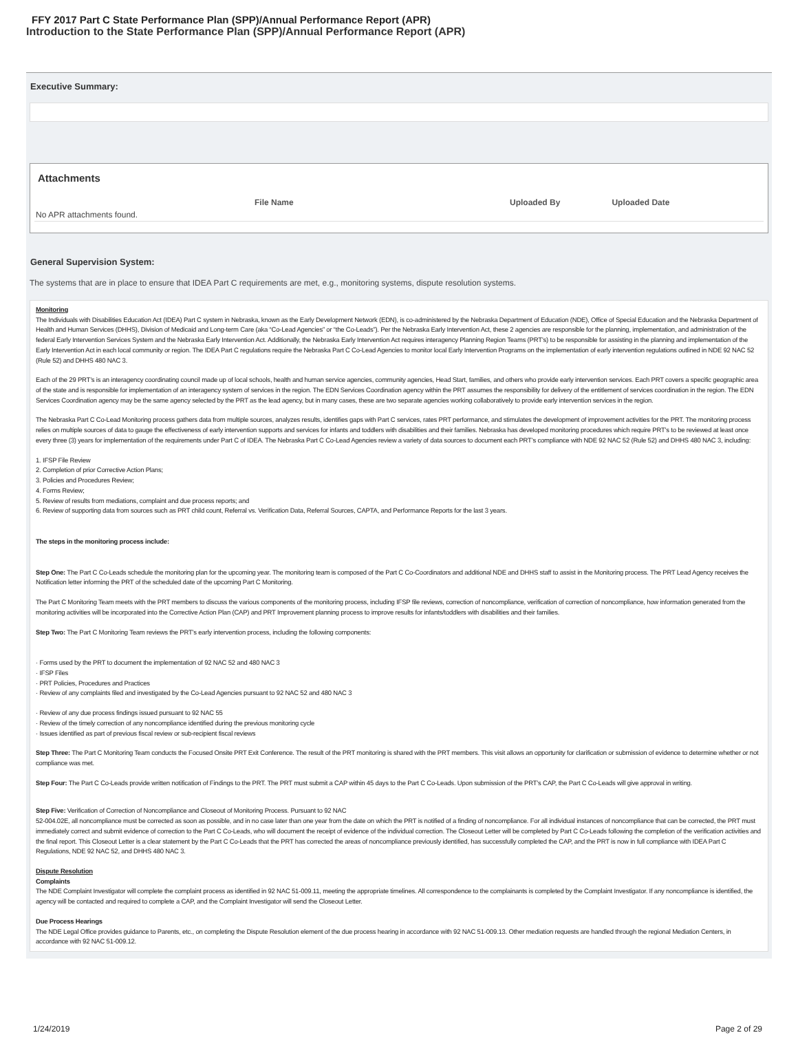FFY 2017 Part C State Performance Plan (SPP)/Annual Performance Report (APR)
Introduction to the State Performance Plan (SPP)/Annual Performance Report (APR)
Executive Summary:
Attachments
| | File Name | Uploaded By | Uploaded Date |
| --- | --- | --- | --- |
| No APR attachments found. | | | |
General Supervision System:
The systems that are in place to ensure that IDEA Part C requirements are met, e.g., monitoring systems, dispute resolution systems.
Monitoring
The Individuals with Disabilities Education Act (IDEA) Part C system in Nebraska, known as the Early Development Network (EDN), is co-administered by the Nebraska Department of Education (NDE), Office of Special Education and the Nebraska Department of Health and Human Services (DHHS), Division of Medicaid and Long-term Care (aka “Co-Lead Agencies” or “the Co-Leads”). Per the Nebraska Early Intervention Act, these 2 agencies are responsible for the planning, implementation, and administration of the federal Early Intervention Services System and the Nebraska Early Intervention Act. Additionally, the Nebraska Early Intervention Act requires interagency Planning Region Teams (PRT’s) to be responsible for assisting in the planning and implementation of the Early Intervention Act in each local community or region. The IDEA Part C regulations require the Nebraska Part C Co-Lead Agencies to monitor local Early Intervention Programs on the implementation of early intervention regulations outlined in NDE 92 NAC 52 (Rule 52) and DHHS 480 NAC 3.
Each of the 29 PRT’s is an interagency coordinating council made up of local schools, health and human service agencies, community agencies, Head Start, families, and others who provide early intervention services. Each PRT covers a specific geographic area of the state and is responsible for implementation of an interagency system of services in the region. The EDN Services Coordination agency within the PRT assumes the responsibility for delivery of the entitlement of services coordination in the region. The EDN Services Coordination agency may be the same agency selected by the PRT as the lead agency, but in many cases, these are two separate agencies working collaboratively to provide early intervention services in the region.
The Nebraska Part C Co-Lead Monitoring process gathers data from multiple sources, analyzes results, identifies gaps with Part C services, rates PRT performance, and stimulates the development of improvement activities for the PRT. The monitoring process relies on multiple sources of data to gauge the effectiveness of early intervention supports and services for infants and toddlers with disabilities and their families. Nebraska has developed monitoring procedures which require PRT’s to be reviewed at least once every three (3) years for implementation of the requirements under Part C of IDEA. The Nebraska Part C Co-Lead Agencies review a variety of data sources to document each PRT’s compliance with NDE 92 NAC 52 (Rule 52) and DHHS 480 NAC 3, including:
1. IFSP File Review
2. Completion of prior Corrective Action Plans;
3. Policies and Procedures Review;
4. Forms Review;
5. Review of results from mediations, complaint and due process reports; and
6. Review of supporting data from sources such as PRT child count, Referral vs. Verification Data, Referral Sources, CAPTA, and Performance Reports for the last 3 years.
The steps in the monitoring process include:
Step One: The Part C Co-Leads schedule the monitoring plan for the upcoming year. The monitoring team is composed of the Part C Co-Coordinators and additional NDE and DHHS staff to assist in the Monitoring process. The PRT Lead Agency receives the Notification letter informing the PRT of the scheduled date of the upcoming Part C Monitoring.
The Part C Monitoring Team meets with the PRT members to discuss the various components of the monitoring process, including IFSP file reviews, correction of noncompliance, verification of correction of noncompliance, how information generated from the monitoring activities will be incorporated into the Corrective Action Plan (CAP) and PRT Improvement planning process to improve results for infants/toddlers with disabilities and their families.
Step Two: The Part C Monitoring Team reviews the PRT’s early intervention process, including the following components:
· Forms used by the PRT to document the implementation of 92 NAC 52 and 480 NAC 3
· IFSP Files
· PRT Policies, Procedures and Practices
· Review of any complaints filed and investigated by the Co-Lead Agencies pursuant to 92 NAC 52 and 480 NAC 3
· Review of any due process findings issued pursuant to 92 NAC 55
· Review of the timely correction of any noncompliance identified during the previous monitoring cycle
· Issues identified as part of previous fiscal review or sub-recipient fiscal reviews
Step Three: The Part C Monitoring Team conducts the Focused Onsite PRT Exit Conference. The result of the PRT monitoring is shared with the PRT members. This visit allows an opportunity for clarification or submission of evidence to determine whether or not compliance was met.
Step Four: The Part C Co-Leads provide written notification of Findings to the PRT. The PRT must submit a CAP within 45 days to the Part C Co-Leads. Upon submission of the PRT’s CAP, the Part C Co-Leads will give approval in writing.
Step Five: Verification of Correction of Noncompliance and Closeout of Monitoring Process. Pursuant to 92 NAC
52-004.02E, all noncompliance must be corrected as soon as possible, and in no case later than one year from the date on which the PRT is notified of a finding of noncompliance. For all individual instances of noncompliance that can be corrected, the PRT must immediately correct and submit evidence of correction to the Part C Co-Leads, who will document the receipt of evidence of the individual correction. The Closeout Letter will be completed by Part C Co-Leads following the completion of the verification activities and the final report. This Closeout Letter is a clear statement by the Part C Co-Leads that the PRT has corrected the areas of noncompliance previously identified, has successfully completed the CAP, and the PRT is now in full compliance with IDEA Part C Regulations, NDE 92 NAC 52, and DHHS 480 NAC 3.
Dispute Resolution
Complaints
The NDE Complaint Investigator will complete the complaint process as identified in 92 NAC 51-009.11, meeting the appropriate timelines. All correspondence to the complainants is completed by the Complaint Investigator. If any noncompliance is identified, the agency will be contacted and required to complete a CAP, and the Complaint Investigator will send the Closeout Letter.
Due Process Hearings
The NDE Legal Office provides guidance to Parents, etc., on completing the Dispute Resolution element of the due process hearing in accordance with 92 NAC 51-009.13. Other mediation requests are handled through the regional Mediation Centers, in accordance with 92 NAC 51-009.12.
1/24/2019 Page 2 of 29